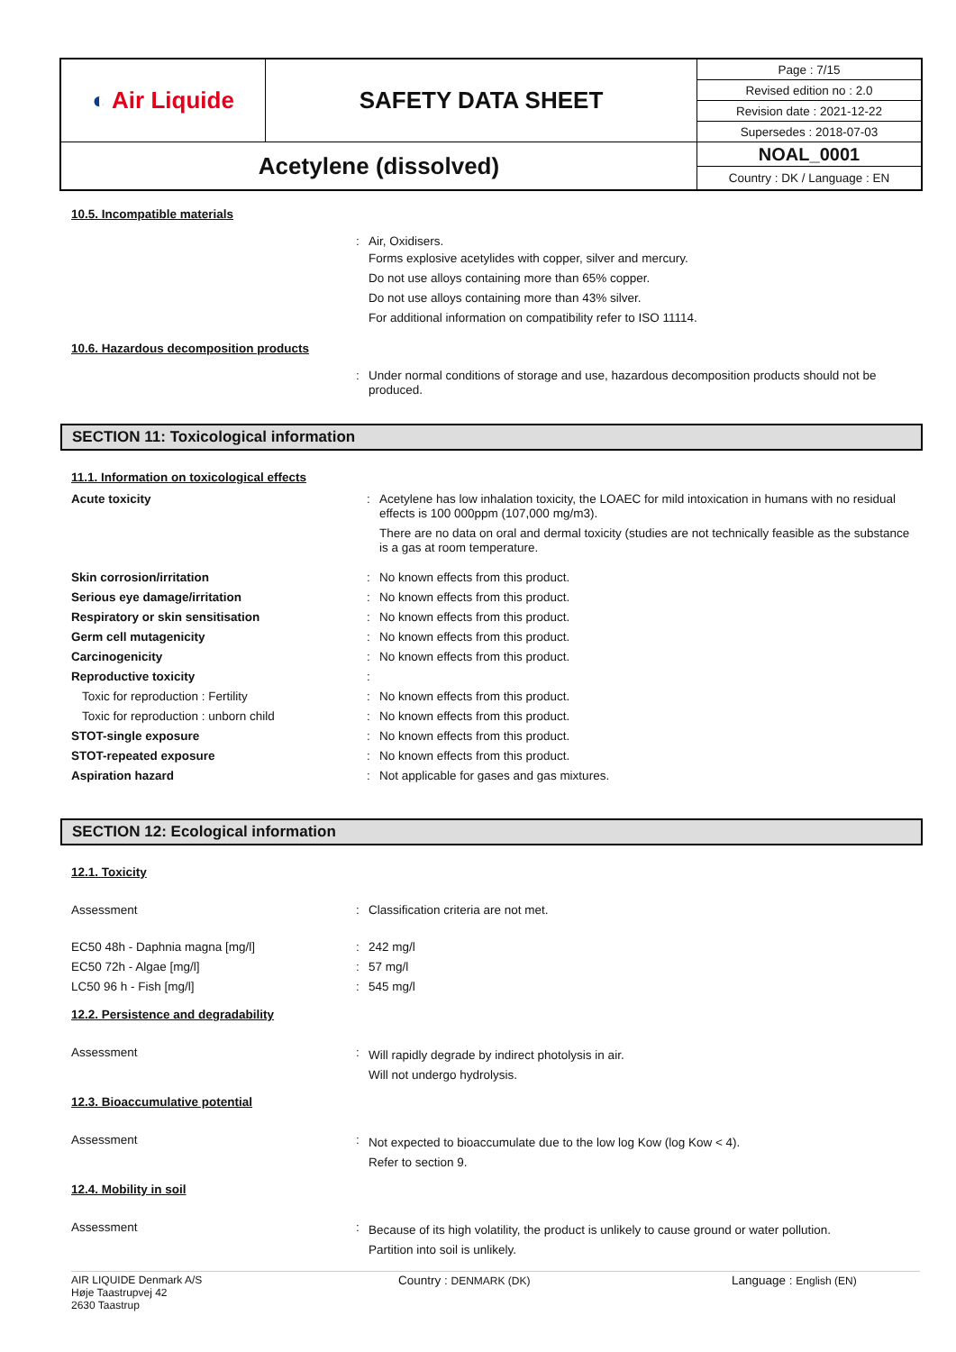| ◐ Air Liquide | SAFETY DATA SHEET | Page : 7/15 |
| | | Revised edition no : 2.0 |
| | | Revision date : 2021-12-22 |
| | | Supersedes : 2018-07-03 |
| Acetylene (dissolved) | | NOAL_0001 |
| | | Country : DK / Language : EN |
10.5. Incompatible materials
| | : | Air, Oxidisers. Forms explosive acetylides with copper, silver and mercury. Do not use alloys containing more than 65% copper. Do not use alloys containing more than 43% silver. For additional information on compatibility refer to ISO 11114. |
10.6. Hazardous decomposition products
| | : | Under normal conditions of storage and use, hazardous decomposition products should not be produced. |
SECTION 11: Toxicological information
11.1. Information on toxicological effects
| Acute toxicity | : | Acetylene has low inhalation toxicity, the LOAEC for mild intoxication in humans with no residual effects is 100 000ppm (107,000 mg/m3). There are no data on oral and dermal toxicity (studies are not technically feasible as the substance is a gas at room temperature. |
| Skin corrosion/irritation | : | No known effects from this product. |
| Serious eye damage/irritation | : | No known effects from this product. |
| Respiratory or skin sensitisation | : | No known effects from this product. |
| Germ cell mutagenicity | : | No known effects from this product. |
| Carcinogenicity | : | No known effects from this product. |
| Reproductive toxicity | : | |
| Toxic for reproduction : Fertility | : | No known effects from this product. |
| Toxic for reproduction : unborn child | : | No known effects from this product. |
| STOT-single exposure | : | No known effects from this product. |
| STOT-repeated exposure | : | No known effects from this product. |
| Aspiration hazard | : | Not applicable for gases and gas mixtures. |
SECTION 12: Ecological information
12.1. Toxicity
| Assessment | : | Classification criteria are not met. |
| EC50 48h - Daphnia magna [mg/l] | : | 242 mg/l |
| EC50 72h - Algae [mg/l] | : | 57 mg/l |
| LC50 96 h - Fish [mg/l] | : | 545 mg/l |
12.2. Persistence and degradability
| Assessment | : | Will rapidly degrade by indirect photolysis in air. Will not undergo hydrolysis. |
12.3. Bioaccumulative potential
| Assessment | : | Not expected to bioaccumulate due to the low log Kow (log Kow < 4). Refer to section 9. |
12.4. Mobility in soil
| Assessment | : | Because of its high volatility, the product is unlikely to cause ground or water pollution. Partition into soil is unlikely. |
AIR LIQUIDE Denmark A/S
Høje Taastrupvej 42
2630 Taastrup
Country : DENMARK (DK) Language : English (EN)